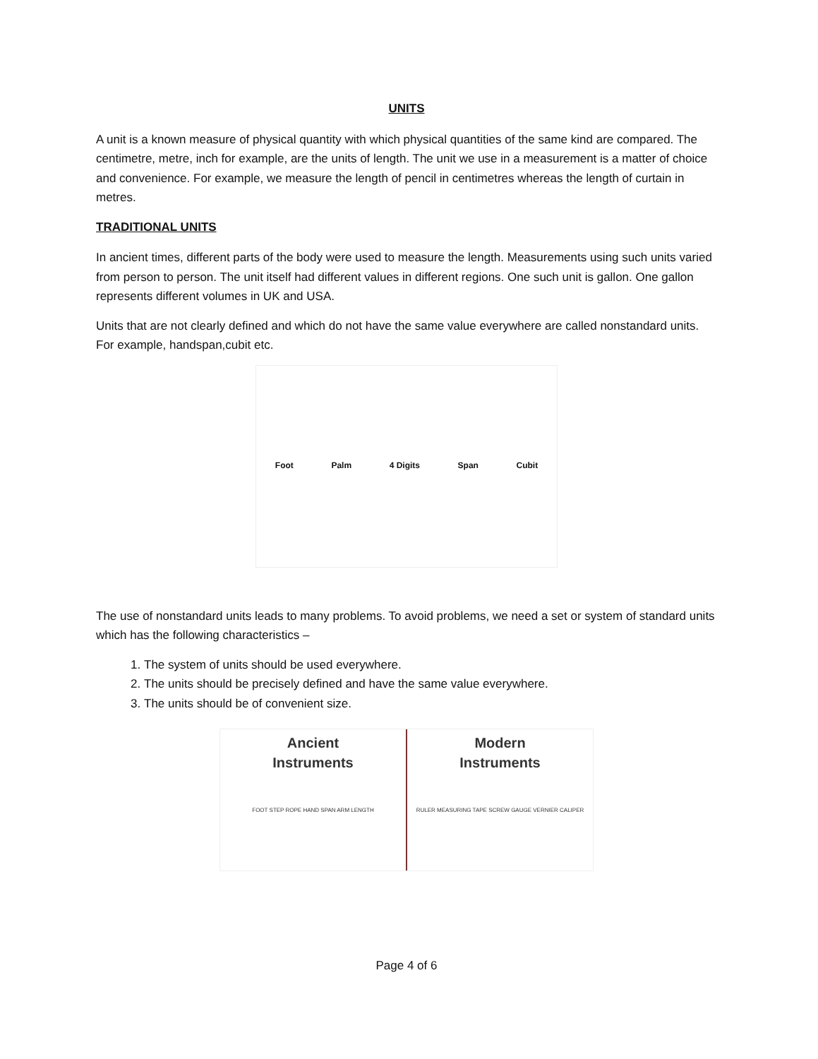UNITS
A unit is a known measure of physical quantity with which physical quantities of the same kind are compared. The centimetre, metre, inch for example, are the units of length. The unit we use in a measurement is a matter of choice and convenience. For example, we measure the length of pencil in centimetres whereas the length of curtain in metres.
TRADITIONAL UNITS
In ancient times, different parts of the body were used to measure the length. Measurements using such units varied from person to person. The unit itself had different values in different regions. One such unit is gallon. One gallon represents different volumes in UK and USA.
Units that are not clearly defined and which do not have the same value everywhere are called nonstandard units. For example, handspan,cubit etc.
Foot Palm 4 Digits Span Cubit
The use of nonstandard units leads to many problems. To avoid problems, we need a set or system of standard units which has the following characteristics –
1. The system of units should be used everywhere.
2. The units should be precisely defined and have the same value everywhere.
3. The units should be of convenient size.
Ancient
Instruments
FOOT STEP ROPE HAND SPAN ARM LENGTH
Modern
Instruments
RULER MEASURING TAPE SCREW GAUGE VERNIER CALIPER
Page 4 of 6